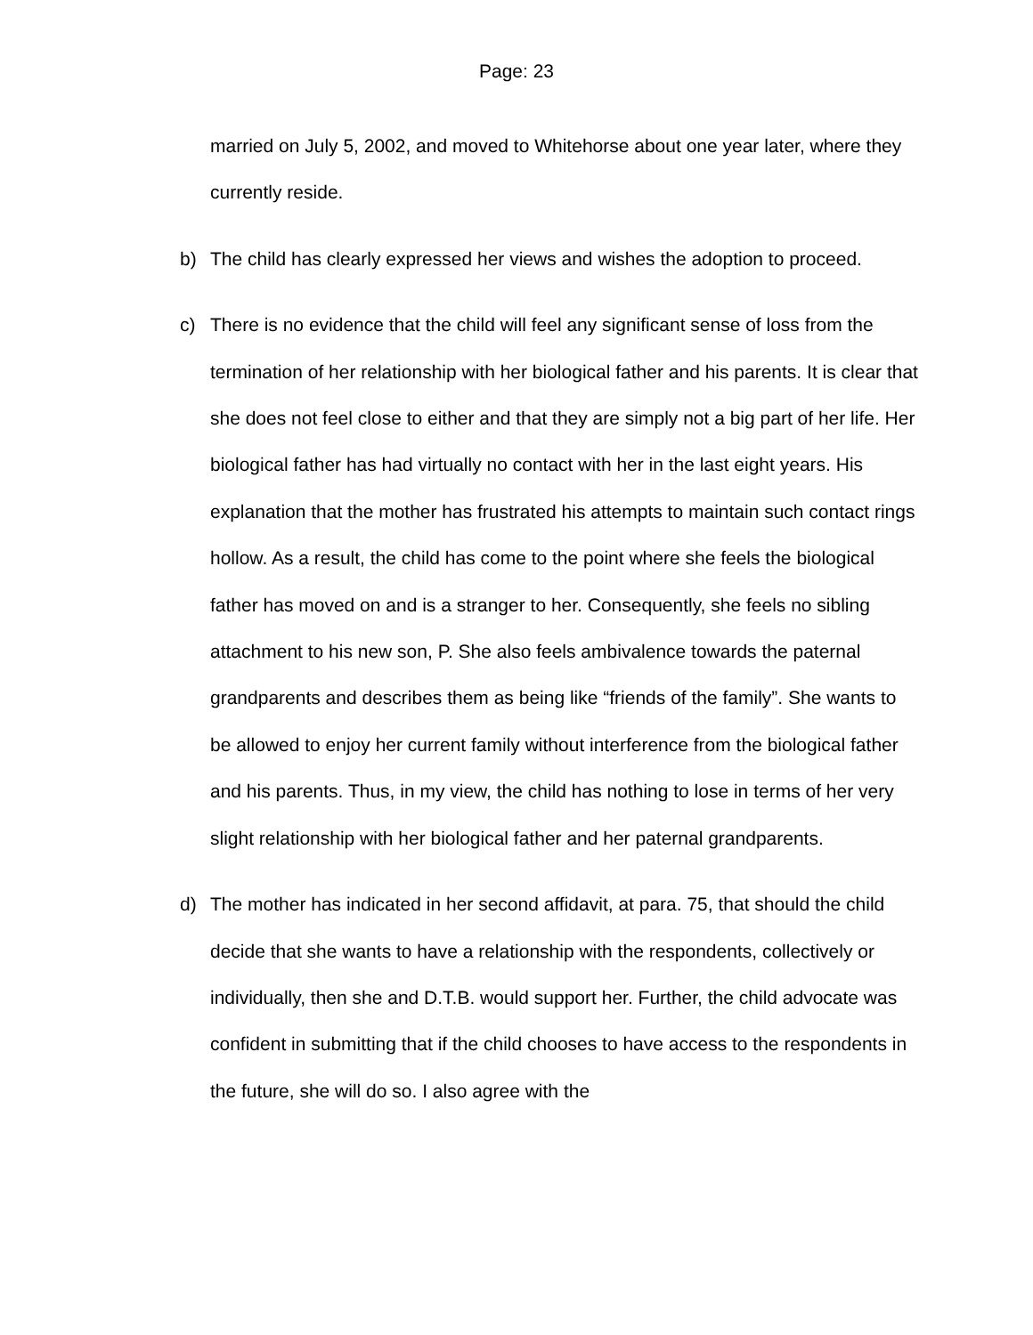Page: 23
married on July 5, 2002, and moved to Whitehorse about one year later, where they currently reside.
b) The child has clearly expressed her views and wishes the adoption to proceed.
c) There is no evidence that the child will feel any significant sense of loss from the termination of her relationship with her biological father and his parents. It is clear that she does not feel close to either and that they are simply not a big part of her life. Her biological father has had virtually no contact with her in the last eight years. His explanation that the mother has frustrated his attempts to maintain such contact rings hollow. As a result, the child has come to the point where she feels the biological father has moved on and is a stranger to her. Consequently, she feels no sibling attachment to his new son, P. She also feels ambivalence towards the paternal grandparents and describes them as being like “friends of the family”. She wants to be allowed to enjoy her current family without interference from the biological father and his parents. Thus, in my view, the child has nothing to lose in terms of her very slight relationship with her biological father and her paternal grandparents.
d) The mother has indicated in her second affidavit, at para. 75, that should the child decide that she wants to have a relationship with the respondents, collectively or individually, then she and D.T.B. would support her. Further, the child advocate was confident in submitting that if the child chooses to have access to the respondents in the future, she will do so. I also agree with the